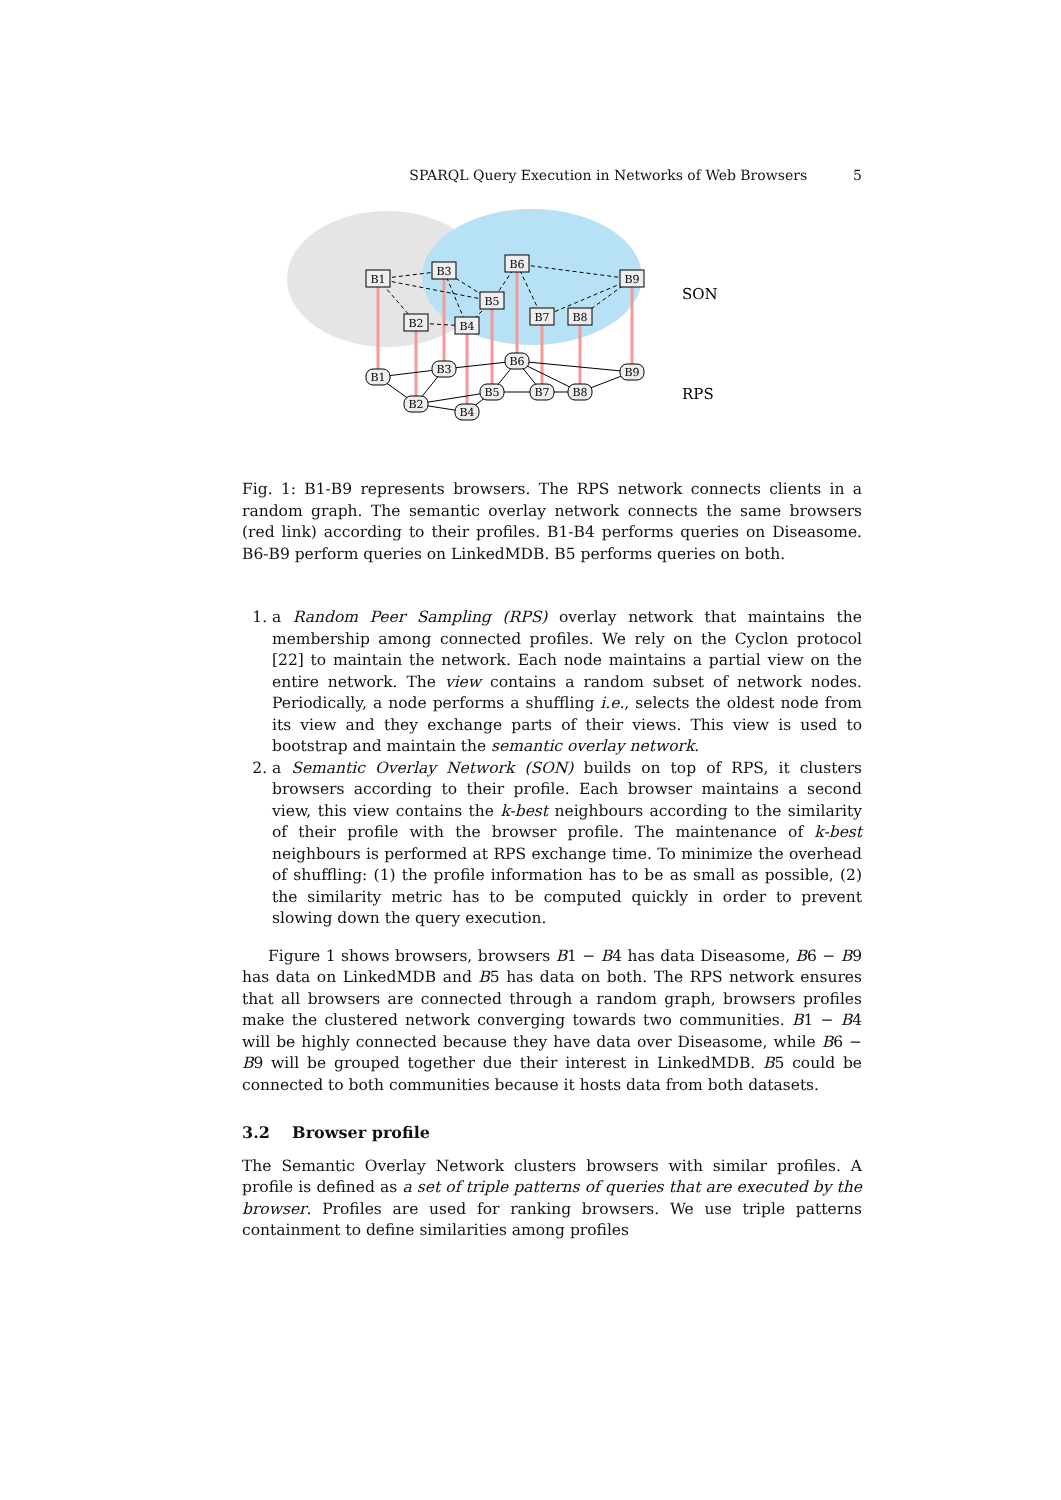SPARQL Query Execution in Networks of Web Browsers 5
B1
B3
B2
B4
B5
B6
B7
B8
B9
B1
B3
B2
B4
B5
B6
B7
B8
B9
SON
RPS
Fig. 1: B1-B9 represents browsers. The RPS network connects clients in a random graph. The semantic overlay network connects the same browsers (red link) according to their profiles. B1-B4 performs queries on Diseasome. B6-B9 perform queries on LinkedMDB. B5 performs queries on both.
1. a Random Peer Sampling (RPS) overlay network that maintains the membership among connected profiles. We rely on the Cyclon protocol [22] to maintain the network. Each node maintains a partial view on the entire network. The view contains a random subset of network nodes. Periodically, a node performs a shuffling i.e., selects the oldest node from its view and they exchange parts of their views. This view is used to bootstrap and maintain the semantic overlay network.
2. a Semantic Overlay Network (SON) builds on top of RPS, it clusters browsers according to their profile. Each browser maintains a second view, this view contains the k-best neighbours according to the similarity of their profile with the browser profile. The maintenance of k-best neighbours is performed at RPS exchange time. To minimize the overhead of shuffling: (1) the profile information has to be as small as possible, (2) the similarity metric has to be computed quickly in order to prevent slowing down the query execution.
Figure 1 shows browsers, browsers B1 − B4 has data Diseasome, B6 − B9 has data on LinkedMDB and B5 has data on both. The RPS network ensures that all browsers are connected through a random graph, browsers profiles make the clustered network converging towards two communities. B1 − B4 will be highly connected because they have data over Diseasome, while B6 − B9 will be grouped together due their interest in LinkedMDB. B5 could be connected to both communities because it hosts data from both datasets.
3.2 Browser profile
The Semantic Overlay Network clusters browsers with similar profiles. A profile is defined as a set of triple patterns of queries that are executed by the browser. Profiles are used for ranking browsers. We use triple patterns containment to define similarities among profiles